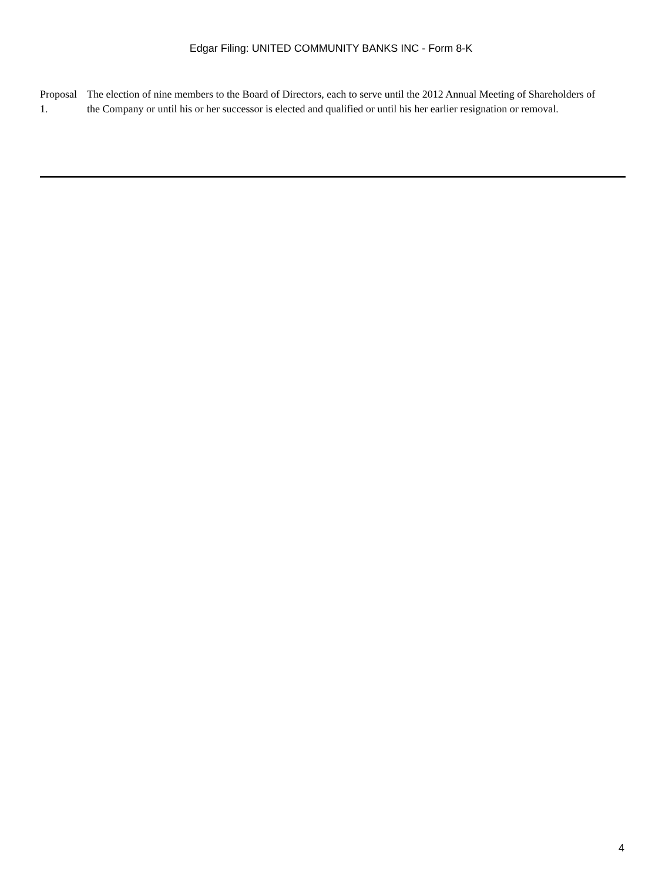Edgar Filing: UNITED COMMUNITY BANKS INC - Form 8-K
Proposal 1.
The election of nine members to the Board of Directors, each to serve until the 2012 Annual Meeting of Shareholders of the Company or until his or her successor is elected and qualified or until his her earlier resignation or removal.
4